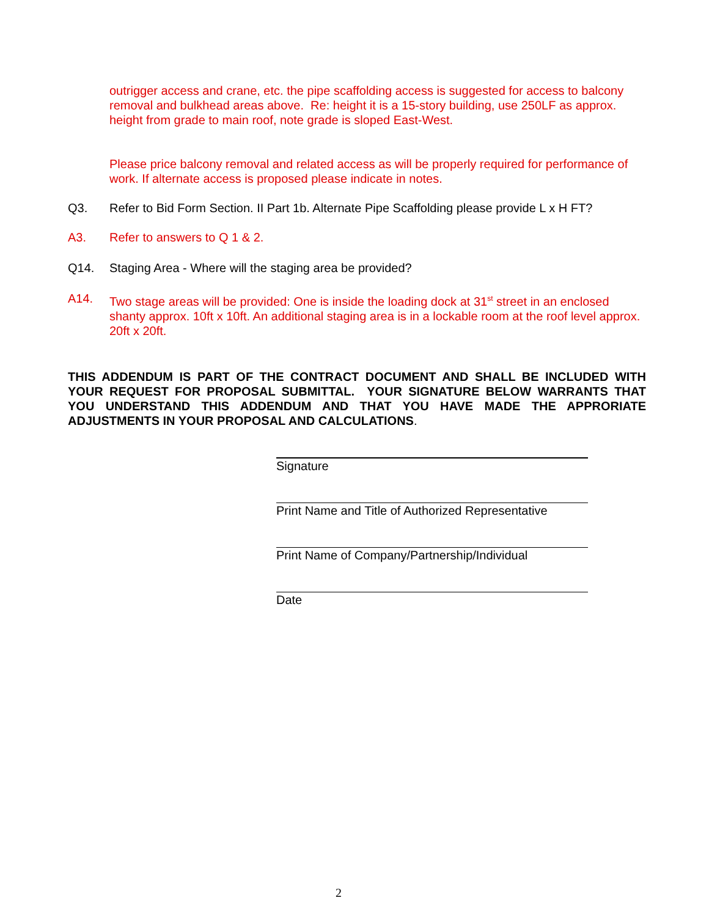outrigger access and crane, etc. the pipe scaffolding access is suggested for access to balcony removal and bulkhead areas above. Re: height it is a 15-story building, use 250LF as approx. height from grade to main roof, note grade is sloped East-West.
Please price balcony removal and related access as will be properly required for performance of work. If alternate access is proposed please indicate in notes.
Q3. Refer to Bid Form Section. II Part 1b. Alternate Pipe Scaffolding please provide L x H FT?
A3. Refer to answers to Q 1 & 2.
Q14. Staging Area - Where will the staging area be provided?
A14. Two stage areas will be provided: One is inside the loading dock at 31<sup>st</sup> street in an enclosed shanty approx. 10ft x 10ft. An additional staging area is in a lockable room at the roof level approx. 20ft x 20ft.
THIS ADDENDUM IS PART OF THE CONTRACT DOCUMENT AND SHALL BE INCLUDED WITH YOUR REQUEST FOR PROPOSAL SUBMITTAL. YOUR SIGNATURE BELOW WARRANTS THAT YOU UNDERSTAND THIS ADDENDUM AND THAT YOU HAVE MADE THE APPRORIATE ADJUSTMENTS IN YOUR PROPOSAL AND CALCULATIONS.
Signature
Print Name and Title of Authorized Representative
Print Name of Company/Partnership/Individual
Date
2